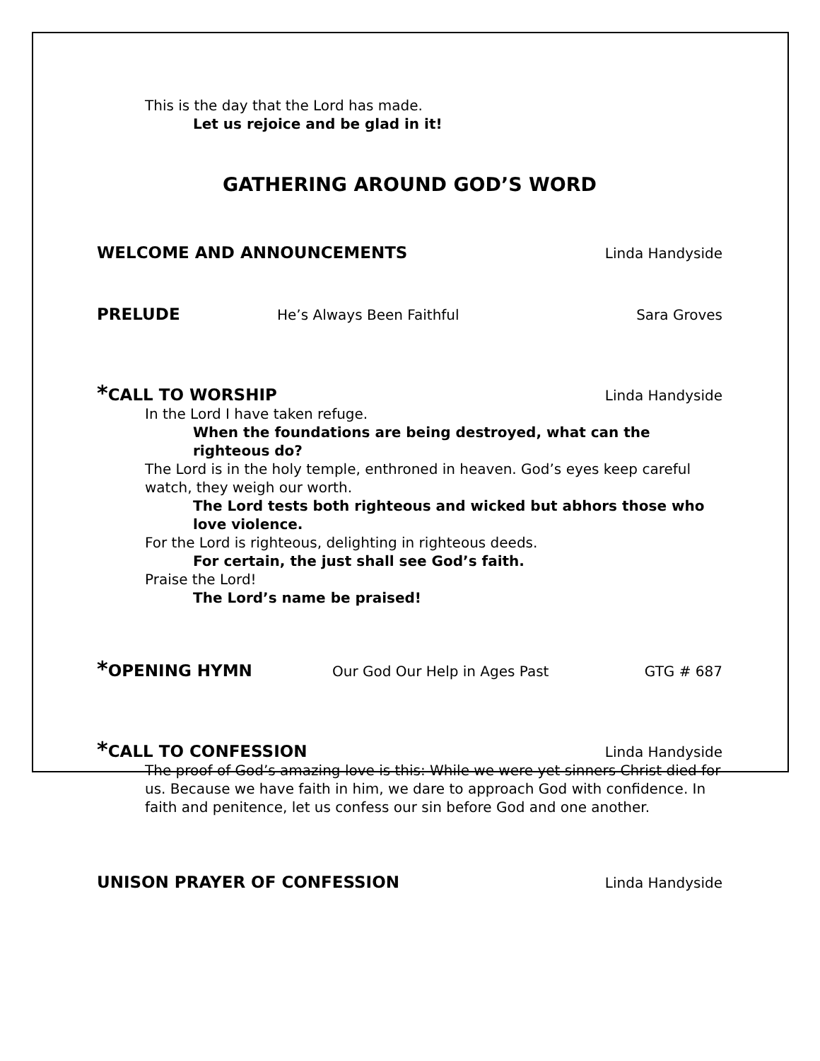This is the day that the Lord has made.
Let us rejoice and be glad in it!
GATHERING AROUND GOD’S WORD
WELCOME AND ANNOUNCEMENTS Linda Handyside
PRELUDE He’s Always Been Faithful Sara Groves
*CALL TO WORSHIP Linda Handyside
In the Lord I have taken refuge.
When the foundations are being destroyed, what can the righteous do?
The Lord is in the holy temple, enthroned in heaven. God’s eyes keep careful watch, they weigh our worth.
The Lord tests both righteous and wicked but abhors those who love violence.
For the Lord is righteous, delighting in righteous deeds.
For certain, the just shall see God’s faith.
Praise the Lord!
The Lord’s name be praised!
*OPENING HYMN Our God Our Help in Ages Past GTG # 687
*CALL TO CONFESSION Linda Handyside
The proof of God’s amazing love is this: While we were yet sinners Christ died for us. Because we have faith in him, we dare to approach God with confidence. In faith and penitence, let us confess our sin before God and one another.
UNISON PRAYER OF CONFESSION Linda Handyside